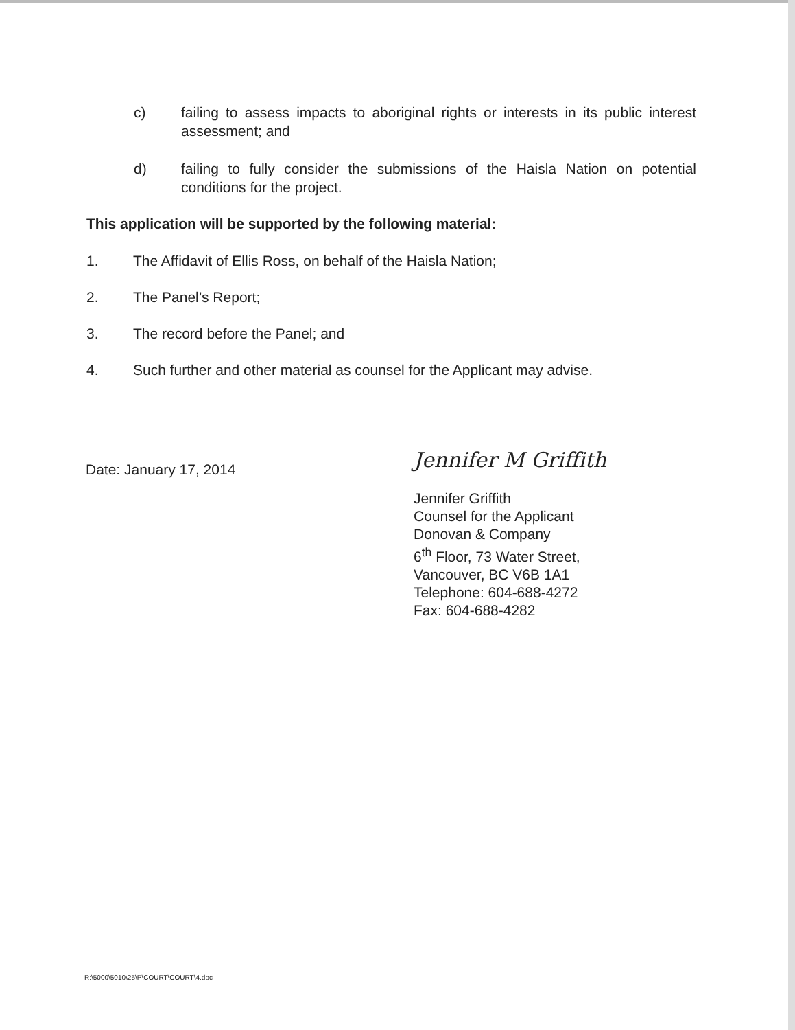c) failing to assess impacts to aboriginal rights or interests in its public interest assessment; and
d) failing to fully consider the submissions of the Haisla Nation on potential conditions for the project.
This application will be supported by the following material:
1. The Affidavit of Ellis Ross, on behalf of the Haisla Nation;
2. The Panel’s Report;
3. The record before the Panel; and
4. Such further and other material as counsel for the Applicant may advise.
Date: January 17, 2014
Jennifer M Griffith
Jennifer Griffith
Counsel for the Applicant
Donovan & Company
6<sup>th</sup> Floor, 73 Water Street,
Vancouver, BC V6B 1A1
Telephone: 604-688-4272
Fax: 604-688-4282
R:\5000\5010\25\P\COURT\COURT\4.doc